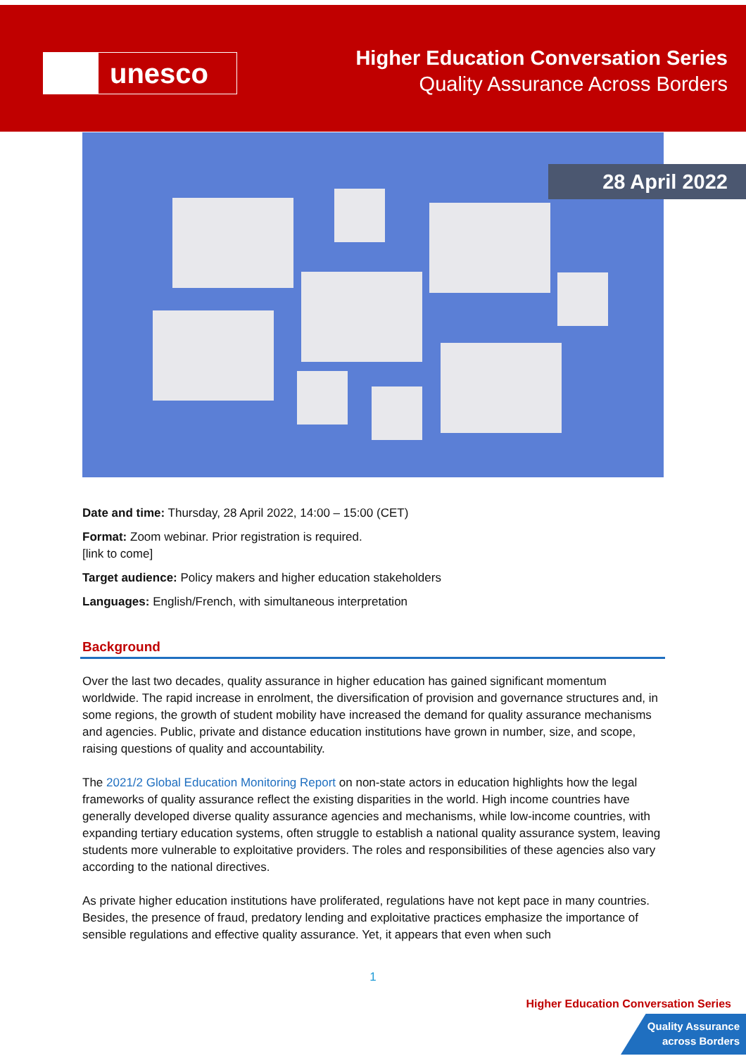unesco
Higher Education Conversation Series
Quality Assurance Across Borders
28 April 2022
Date and time: Thursday, 28 April 2022, 14:00 – 15:00 (CET)
Format: Zoom webinar. Prior registration is required.
[link to come]
Target audience: Policy makers and higher education stakeholders
Languages: English/French, with simultaneous interpretation
Background
Over the last two decades, quality assurance in higher education has gained significant momentum worldwide. The rapid increase in enrolment, the diversification of provision and governance structures and, in some regions, the growth of student mobility have increased the demand for quality assurance mechanisms and agencies. Public, private and distance education institutions have grown in number, size, and scope, raising questions of quality and accountability.
The 2021/2 Global Education Monitoring Report on non-state actors in education highlights how the legal frameworks of quality assurance reflect the existing disparities in the world. High income countries have generally developed diverse quality assurance agencies and mechanisms, while low-income countries, with expanding tertiary education systems, often struggle to establish a national quality assurance system, leaving students more vulnerable to exploitative providers. The roles and responsibilities of these agencies also vary according to the national directives.
As private higher education institutions have proliferated, regulations have not kept pace in many countries. Besides, the presence of fraud, predatory lending and exploitative practices emphasize the importance of sensible regulations and effective quality assurance. Yet, it appears that even when such
1
Higher Education Conversation Series
Quality Assurance
across Borders